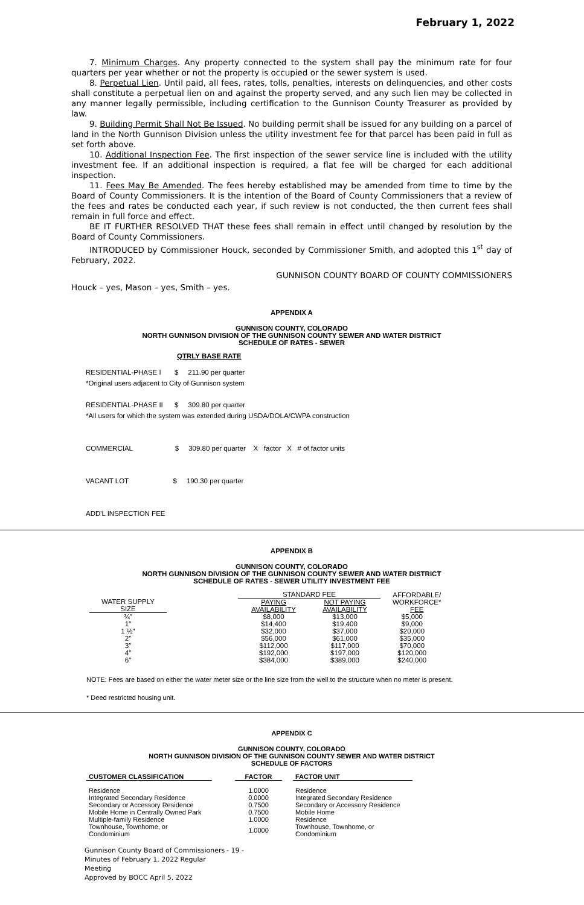February 1, 2022
7. Minimum Charges. Any property connected to the system shall pay the minimum rate for four quarters per year whether or not the property is occupied or the sewer system is used.
8. Perpetual Lien. Until paid, all fees, rates, tolls, penalties, interests on delinquencies, and other costs shall constitute a perpetual lien on and against the property served, and any such lien may be collected in any manner legally permissible, including certification to the Gunnison County Treasurer as provided by law.
9. Building Permit Shall Not Be Issued. No building permit shall be issued for any building on a parcel of land in the North Gunnison Division unless the utility investment fee for that parcel has been paid in full as set forth above.
10. Additional Inspection Fee. The first inspection of the sewer service line is included with the utility investment fee. If an additional inspection is required, a flat fee will be charged for each additional inspection.
11. Fees May Be Amended. The fees hereby established may be amended from time to time by the Board of County Commissioners. It is the intention of the Board of County Commissioners that a review of the fees and rates be conducted each year, if such review is not conducted, the then current fees shall remain in full force and effect.
BE IT FURTHER RESOLVED THAT these fees shall remain in effect until changed by resolution by the Board of County Commissioners.
INTRODUCED by Commissioner Houck, seconded by Commissioner Smith, and adopted this 1<sup>st</sup> day of February, 2022.
GUNNISON COUNTY BOARD OF COUNTY COMMISSIONERS
Houck – yes, Mason – yes, Smith – yes.
APPENDIX A
GUNNISON COUNTY, COLORADO
NORTH GUNNISON DIVISION OF THE GUNNISON COUNTY SEWER AND WATER DISTRICT
SCHEDULE OF RATES - SEWER
QTRLY BASE RATE
RESIDENTIAL-PHASE I $ 211.90 per quarter
*Original users adjacent to City of Gunnison system
RESIDENTIAL-PHASE II $ 309.80 per quarter
*All users for which the system was extended during USDA/DOLA/CWPA construction
COMMERCIAL $ 309.80 per quarter X factor X # of factor units
VACANT LOT $ 190.30 per quarter
ADD'L INSPECTION FEE
APPENDIX B
GUNNISON COUNTY, COLORADO
NORTH GUNNISON DIVISION OF THE GUNNISON COUNTY SEWER AND WATER DISTRICT
SCHEDULE OF RATES - SEWER UTILITY INVESTMENT FEE
| WATER SUPPLY SIZE | | STANDARD FEE | | AFFORDABLE/ WORKFORCE* FEE |
| | | PAYING AVAILABILITY | NOT PAYING AVAILABILITY | |
| ¾" | | $8,000 | $13,000 | $5,000 |
| 1" | | $14,400 | $19,400 | $9,000 |
| 1 ½" | | $32,000 | $37,000 | $20,000 |
| 2" | | $56,000 | $61,000 | $35,000 |
| 3" | | $112,000 | $117,000 | $70,000 |
| 4" | | $192,000 | $197,000 | $120,000 |
| 6" | | $384,000 | $389,000 | $240,000 |
NOTE: Fees are based on either the water meter size or the line size from the well to the structure when no meter is present.
* Deed restricted housing unit.
APPENDIX C
GUNNISON COUNTY, COLORADO
NORTH GUNNISON DIVISION OF THE GUNNISON COUNTY SEWER AND WATER DISTRICT
SCHEDULE OF FACTORS
| CUSTOMER CLASSIFICATION | | FACTOR | | FACTOR UNIT |
| Residence | | 1.0000 | | Residence |
| Integrated Secondary Residence | | 0.0000 | | Integrated Secondary Residence |
| Secondary or Accessory Residence | | 0.7500 | | Secondary or Accessory Residence |
| Mobile Home in Centrally Owned Park | | 0.7500 | | Mobile Home |
| Multiple-family Residence | | 1.0000 | | Residence |
| Townhouse, Townhome, or Condominium | | 1.0000 | | Townhouse, Townhome, or Condominium |
Gunnison County Board of Commissioners
Minutes of February 1, 2022 Regular Meeting
Approved by BOCC April 5, 2022
- 19 -